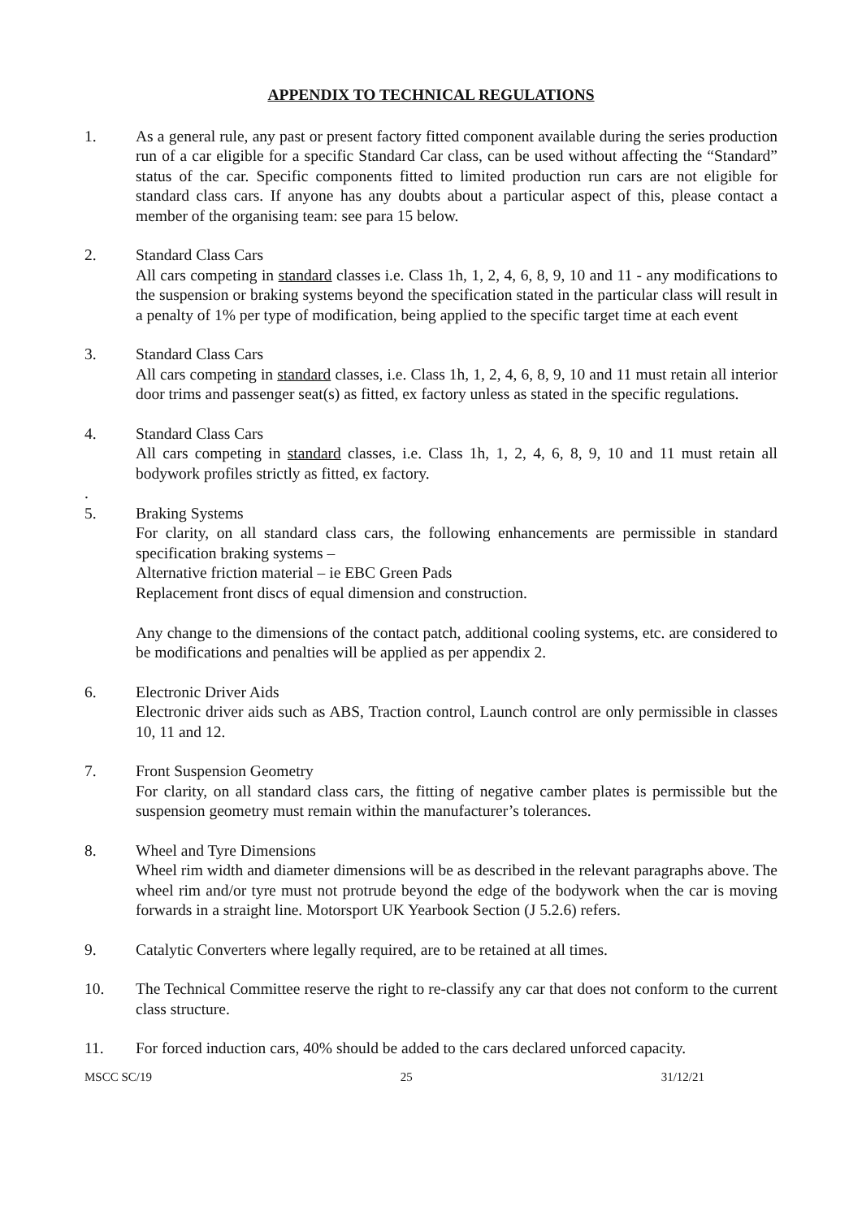APPENDIX TO TECHNICAL REGULATIONS
1. As a general rule, any past or present factory fitted component available during the series production run of a car eligible for a specific Standard Car class, can be used without affecting the “Standard” status of the car. Specific components fitted to limited production run cars are not eligible for standard class cars. If anyone has any doubts about a particular aspect of this, please contact a member of the organising team: see para 15 below.
2. Standard Class Cars
All cars competing in standard classes i.e. Class 1h, 1, 2, 4, 6, 8, 9, 10 and 11 - any modifications to the suspension or braking systems beyond the specification stated in the particular class will result in a penalty of 1% per type of modification, being applied to the specific target time at each event
3. Standard Class Cars
All cars competing in standard classes, i.e. Class 1h, 1, 2, 4, 6, 8, 9, 10 and 11 must retain all interior door trims and passenger seat(s) as fitted, ex factory unless as stated in the specific regulations.
4. Standard Class Cars
All cars competing in standard classes, i.e. Class 1h, 1, 2, 4, 6, 8, 9, 10 and 11 must retain all bodywork profiles strictly as fitted, ex factory.
.
5. Braking Systems
For clarity, on all standard class cars, the following enhancements are permissible in standard specification braking systems –
Alternative friction material – ie EBC Green Pads
Replacement front discs of equal dimension and construction.
Any change to the dimensions of the contact patch, additional cooling systems, etc. are considered to be modifications and penalties will be applied as per appendix 2.
6. Electronic Driver Aids
Electronic driver aids such as ABS, Traction control, Launch control are only permissible in classes 10, 11 and 12.
7. Front Suspension Geometry
For clarity, on all standard class cars, the fitting of negative camber plates is permissible but the suspension geometry must remain within the manufacturer’s tolerances.
8. Wheel and Tyre Dimensions
Wheel rim width and diameter dimensions will be as described in the relevant paragraphs above. The wheel rim and/or tyre must not protrude beyond the edge of the bodywork when the car is moving forwards in a straight line. Motorsport UK Yearbook Section (J 5.2.6) refers.
9. Catalytic Converters where legally required, are to be retained at all times.
10. The Technical Committee reserve the right to re-classify any car that does not conform to the current class structure.
11. For forced induction cars, 40% should be added to the cars declared unforced capacity.
MSCC SC/19 25 31/12/21